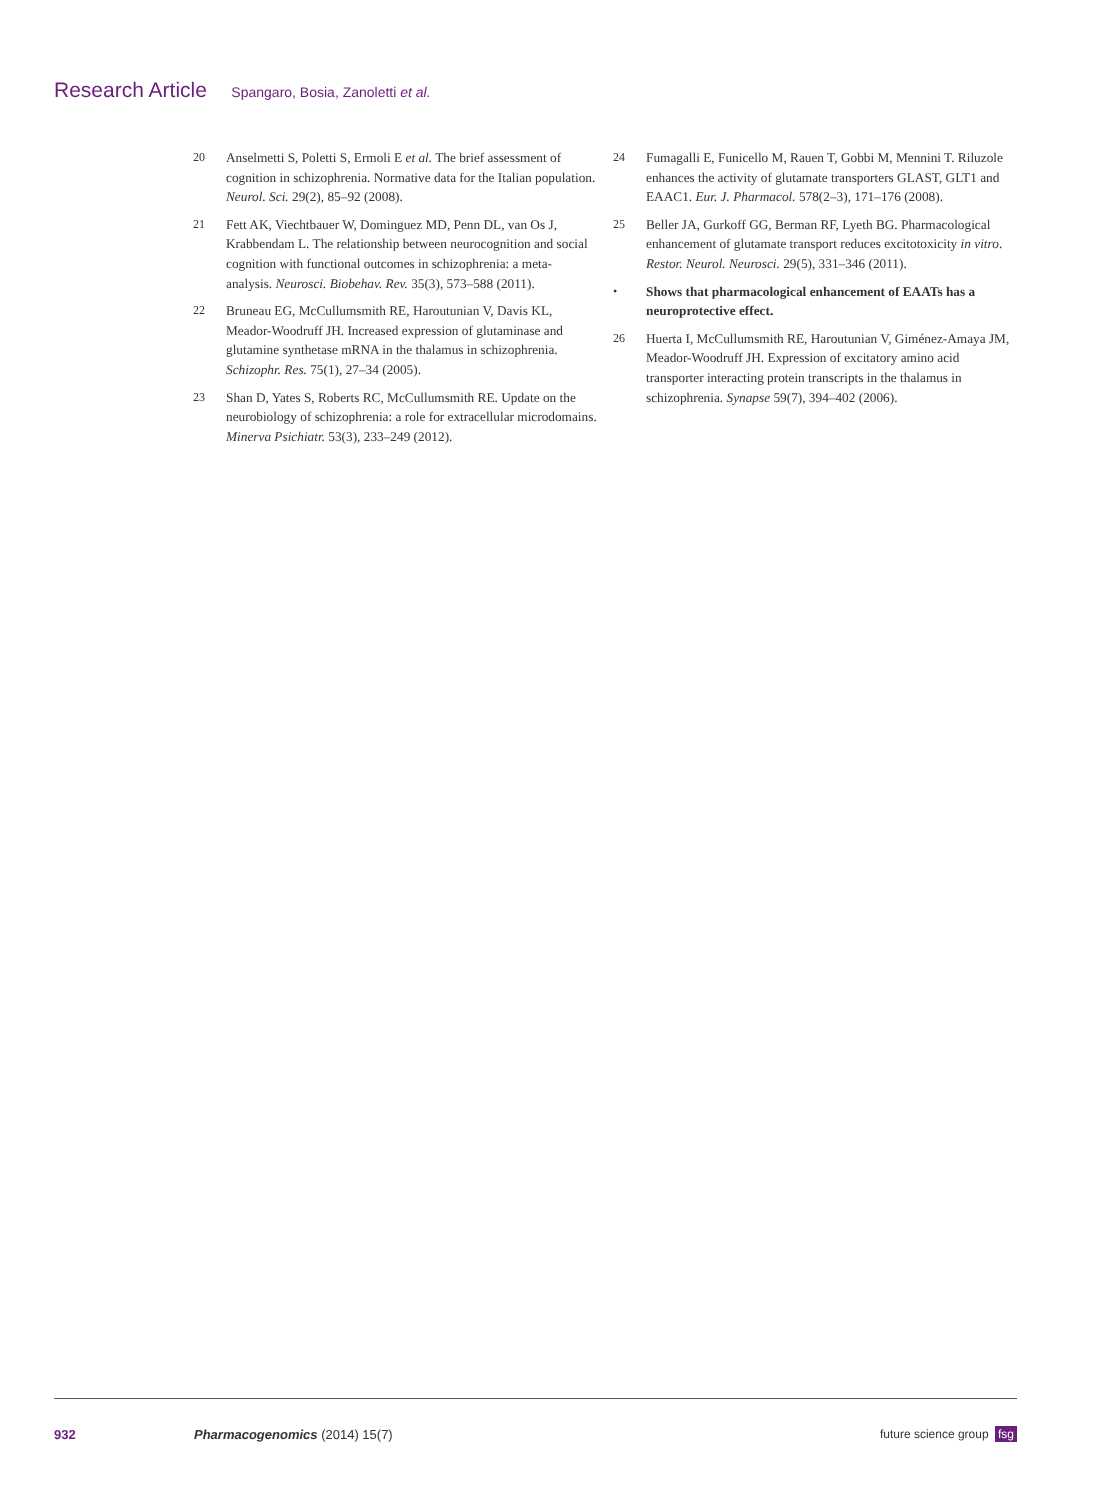Research Article Spangaro, Bosia, Zanoletti et al.
20 Anselmetti S, Poletti S, Ermoli E et al. The brief assessment of cognition in schizophrenia. Normative data for the Italian population. Neurol. Sci. 29(2), 85–92 (2008).
21 Fett AK, Viechtbauer W, Dominguez MD, Penn DL, van Os J, Krabbendam L. The relationship between neurocognition and social cognition with functional outcomes in schizophrenia: a meta-analysis. Neurosci. Biobehav. Rev. 35(3), 573–588 (2011).
22 Bruneau EG, McCullumsmith RE, Haroutunian V, Davis KL, Meador-Woodruff JH. Increased expression of glutaminase and glutamine synthetase mRNA in the thalamus in schizophrenia. Schizophr. Res. 75(1), 27–34 (2005).
23 Shan D, Yates S, Roberts RC, McCullumsmith RE. Update on the neurobiology of schizophrenia: a role for extracellular microdomains. Minerva Psichiatr. 53(3), 233–249 (2012).
24 Fumagalli E, Funicello M, Rauen T, Gobbi M, Mennini T. Riluzole enhances the activity of glutamate transporters GLAST, GLT1 and EAAC1. Eur. J. Pharmacol. 578(2–3), 171–176 (2008).
25 Beller JA, Gurkoff GG, Berman RF, Lyeth BG. Pharmacological enhancement of glutamate transport reduces excitotoxicity in vitro. Restor. Neurol. Neurosci. 29(5), 331–346 (2011).
• Shows that pharmacological enhancement of EAATs has a neuroprotective effect.
26 Huerta I, McCullumsmith RE, Haroutunian V, Giménez-Amaya JM, Meador-Woodruff JH. Expression of excitatory amino acid transporter interacting protein transcripts in the thalamus in schizophrenia. Synapse 59(7), 394–402 (2006).
932 Pharmacogenomics (2014) 15(7) future science group fsg